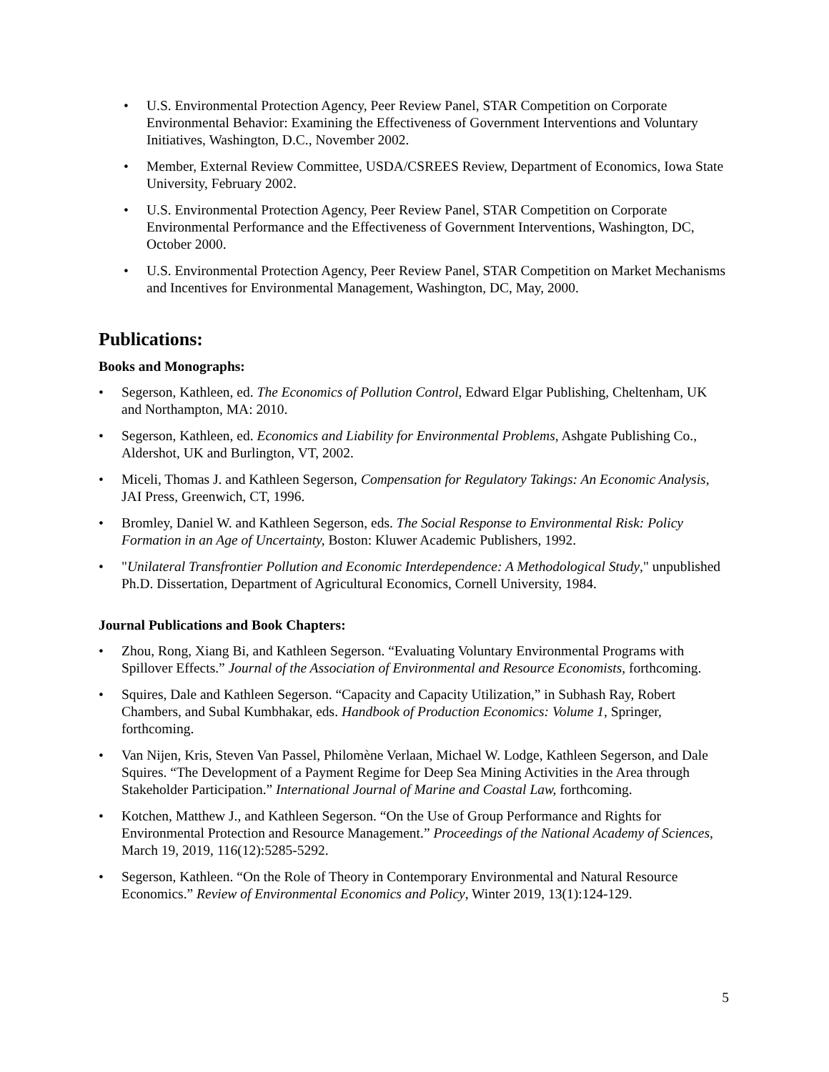• U.S. Environmental Protection Agency, Peer Review Panel, STAR Competition on Corporate Environmental Behavior: Examining the Effectiveness of Government Interventions and Voluntary Initiatives, Washington, D.C., November 2002.
• Member, External Review Committee, USDA/CSREES Review, Department of Economics, Iowa State University, February 2002.
• U.S. Environmental Protection Agency, Peer Review Panel, STAR Competition on Corporate Environmental Performance and the Effectiveness of Government Interventions, Washington, DC, October 2000.
• U.S. Environmental Protection Agency, Peer Review Panel, STAR Competition on Market Mechanisms and Incentives for Environmental Management, Washington, DC, May, 2000.
Publications:
Books and Monographs:
• Segerson, Kathleen, ed. The Economics of Pollution Control, Edward Elgar Publishing, Cheltenham, UK and Northampton, MA: 2010.
• Segerson, Kathleen, ed. Economics and Liability for Environmental Problems, Ashgate Publishing Co., Aldershot, UK and Burlington, VT, 2002.
• Miceli, Thomas J. and Kathleen Segerson, Compensation for Regulatory Takings: An Economic Analysis, JAI Press, Greenwich, CT, 1996.
• Bromley, Daniel W. and Kathleen Segerson, eds. The Social Response to Environmental Risk: Policy Formation in an Age of Uncertainty, Boston: Kluwer Academic Publishers, 1992.
• "Unilateral Transfrontier Pollution and Economic Interdependence: A Methodological Study," unpublished Ph.D. Dissertation, Department of Agricultural Economics, Cornell University, 1984.
Journal Publications and Book Chapters:
• Zhou, Rong, Xiang Bi, and Kathleen Segerson. “Evaluating Voluntary Environmental Programs with Spillover Effects.” Journal of the Association of Environmental and Resource Economists, forthcoming.
• Squires, Dale and Kathleen Segerson. “Capacity and Capacity Utilization,” in Subhash Ray, Robert Chambers, and Subal Kumbhakar, eds. Handbook of Production Economics: Volume 1, Springer, forthcoming.
• Van Nijen, Kris, Steven Van Passel, Philomène Verlaan, Michael W. Lodge, Kathleen Segerson, and Dale Squires. “The Development of a Payment Regime for Deep Sea Mining Activities in the Area through Stakeholder Participation.” International Journal of Marine and Coastal Law, forthcoming.
• Kotchen, Matthew J., and Kathleen Segerson. “On the Use of Group Performance and Rights for Environmental Protection and Resource Management.” Proceedings of the National Academy of Sciences, March 19, 2019, 116(12):5285-5292.
• Segerson, Kathleen. “On the Role of Theory in Contemporary Environmental and Natural Resource Economics.” Review of Environmental Economics and Policy, Winter 2019, 13(1):124-129.
5